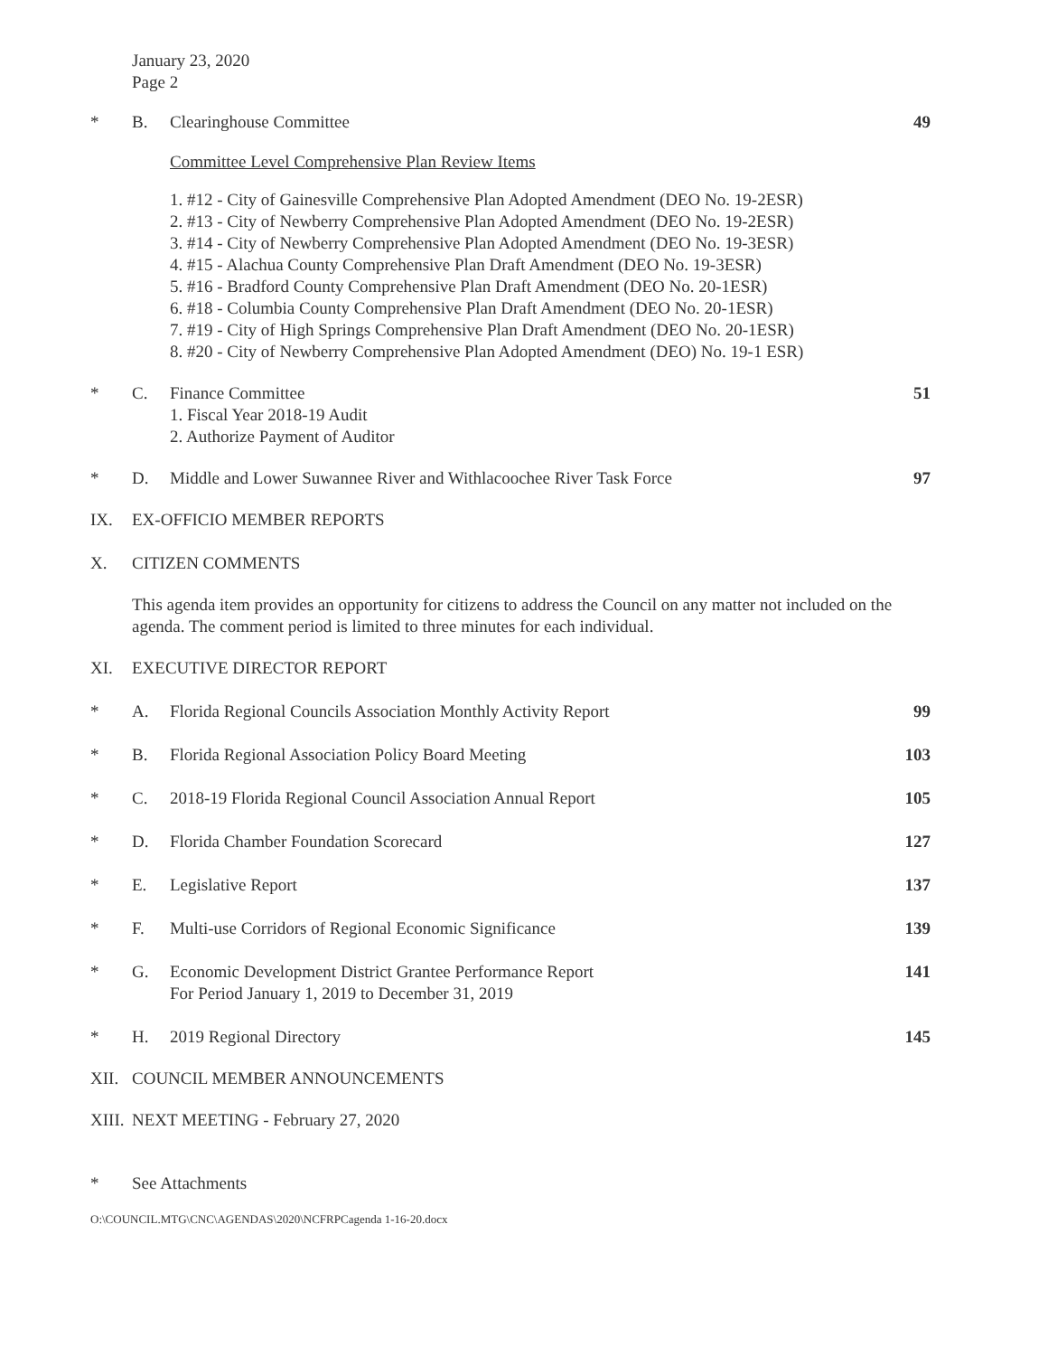January 23, 2020
Page 2
* B. Clearinghouse Committee 49
Committee Level Comprehensive Plan Review Items
1. #12 - City of Gainesville Comprehensive Plan Adopted Amendment (DEO No. 19-2ESR)
2. #13 - City of Newberry Comprehensive Plan Adopted Amendment (DEO No. 19-2ESR)
3. #14 - City of Newberry Comprehensive Plan Adopted Amendment (DEO No. 19-3ESR)
4. #15 - Alachua County Comprehensive Plan Draft Amendment (DEO No. 19-3ESR)
5. #16 - Bradford County Comprehensive Plan Draft Amendment (DEO No. 20-1ESR)
6. #18 - Columbia County Comprehensive Plan Draft Amendment (DEO No. 20-1ESR)
7. #19 - City of High Springs Comprehensive Plan Draft Amendment (DEO No. 20-1ESR)
8. #20 - City of Newberry Comprehensive Plan Adopted Amendment (DEO) No. 19-1 ESR)
* C. Finance Committee
1. Fiscal Year 2018-19 Audit
2. Authorize Payment of Auditor
51
* D. Middle and Lower Suwannee River and Withlacoochee River Task Force
97
IX. EX-OFFICIO MEMBER REPORTS
X. CITIZEN COMMENTS
This agenda item provides an opportunity for citizens to address the Council on any matter not included on the agenda. The comment period is limited to three minutes for each individual.
XI. EXECUTIVE DIRECTOR REPORT
* A. Florida Regional Councils Association Monthly Activity Report
99
* B. Florida Regional Association Policy Board Meeting
103
* C. 2018-19 Florida Regional Council Association Annual Report
105
* D. Florida Chamber Foundation Scorecard
127
* E. Legislative Report 137
* F. Multi-use Corridors of Regional Economic Significance
139
* G. Economic Development District Grantee Performance Report
For Period January 1, 2019 to December 31, 2019
141
* H. 2019 Regional Directory 145
XII. COUNCIL MEMBER ANNOUNCEMENTS
XIII.
NEXT MEETING - February 27, 2020
* See Attachments
O:\COUNCIL.MTG\CNC\AGENDAS\2020\NCFRPCagenda 1-16-20.docx